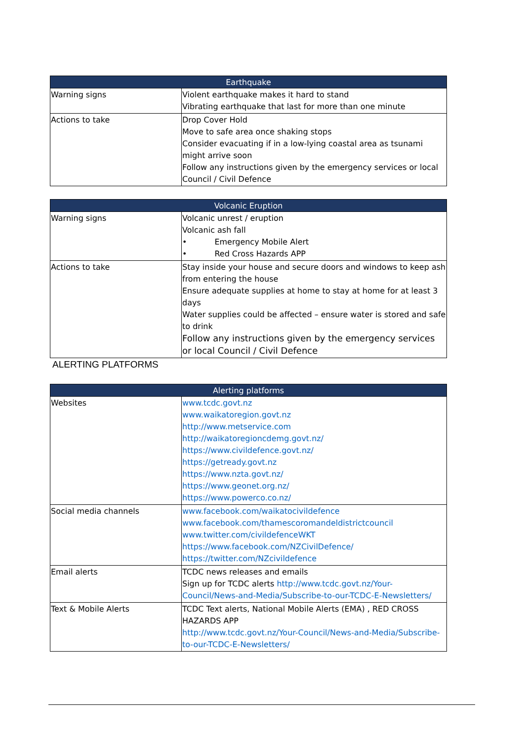| Earthquake | |
| --- | --- |
| Warning signs | Violent earthquake makes it hard to stand Vibrating earthquake that last for more than one minute |
| Actions to take | Drop Cover Hold Move to safe area once shaking stops Consider evacuating if in a low-lying coastal area as tsunami might arrive soon Follow any instructions given by the emergency services or local Council / Civil Defence |
| Volcanic Eruption | |
| --- | --- |
| Warning signs | Volcanic unrest / eruption Volcanic ash fall • Emergency Mobile Alert • Red Cross Hazards APP |
| Actions to take | Stay inside your house and secure doors and windows to keep ash from entering the house Ensure adequate supplies at home to stay at home for at least 3 days Water supplies could be affected – ensure water is stored and safe to drink Follow any instructions given by the emergency services or local Council / Civil Defence |
ALERTING PLATFORMS
| Alerting platforms | |
| --- | --- |
| Websites | www.tcdc.govt.nz www.waikatoregion.govt.nz http://www.metservice.com http://waikatoregioncdemg.govt.nz/ https://www.civildefence.govt.nz/ https://getready.govt.nz https://www.nzta.govt.nz/ https://www.geonet.org.nz/ https://www.powerco.co.nz/ |
| Social media channels | www.facebook.com/waikatocivildefence www.facebook.com/thamescoromandeldistrictcouncil www.twitter.com/civildefenceWKT https://www.facebook.com/NZCivilDefence/ https://twitter.com/NZcivildefence |
| Email alerts | TCDC news releases and emails Sign up for TCDC alerts http://www.tcdc.govt.nz/Your-Council/News-and-Media/Subscribe-to-our-TCDC-E-Newsletters/ |
| Text & Mobile Alerts | TCDC Text alerts, National Mobile Alerts (EMA) , RED CROSS HAZARDS APP http://www.tcdc.govt.nz/Your-Council/News-and-Media/Subscribe-to-our-TCDC-E-Newsletters/ |